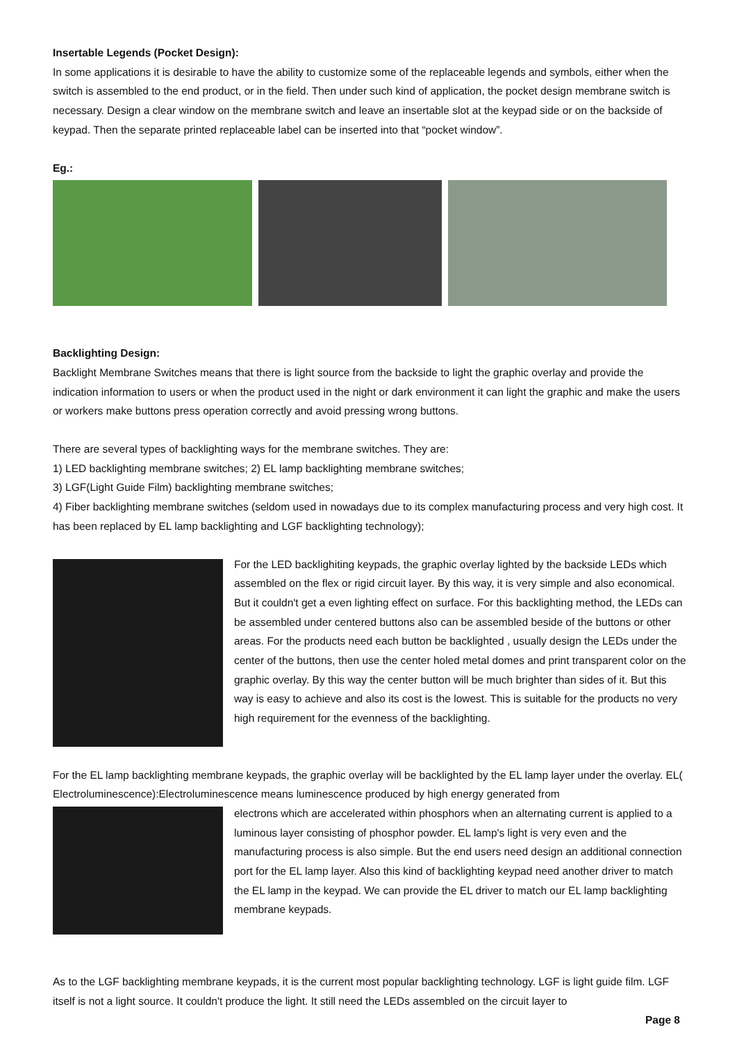Insertable Legends (Pocket Design):
In some applications it is desirable to have the ability to customize some of the replaceable legends and symbols, either when the switch is assembled to the end product, or in the field. Then under such kind of application, the pocket design membrane switch is necessary. Design a clear window on the membrane switch and leave an insertable slot at the keypad side or on the backside of keypad. Then the separate printed replaceable label can be inserted into that “pocket window”.
Eg.:
Backlighting Design:
Backlight Membrane Switches means that there is light source from the backside to light the graphic overlay and provide the indication information to users or when the product used in the night or dark environment it can light the graphic and make the users or workers make buttons press operation correctly and avoid pressing wrong buttons.
There are several types of backlighting ways for the membrane switches. They are:
1) LED backlighting membrane switches; 2) EL lamp backlighting membrane switches;
3) LGF(Light Guide Film) backlighting membrane switches;
4) Fiber backlighting membrane switches (seldom used in nowadays due to its complex manufacturing process and very high cost. It has been replaced by EL lamp backlighting and LGF backlighting technology);
For the LED backlighiting keypads, the graphic overlay lighted by the backside LEDs which assembled on the flex or rigid circuit layer. By this way, it is very simple and also economical. But it couldn't get a even lighting effect on surface. For this backlighting method, the LEDs can be assembled under centered buttons also can be assembled beside of the buttons or other areas. For the products need each button be backlighted , usually design the LEDs under the center of the buttons, then use the center holed metal domes and print transparent color on the graphic overlay. By this way the center button will be much brighter than sides of it. But this way is easy to achieve and also its cost is the lowest. This is suitable for the products no very high requirement for the evenness of the backlighting.
For the EL lamp backlighting membrane keypads, the graphic overlay will be backlighted by the EL lamp layer under the overlay. EL( Electroluminescence):Electroluminescence means luminescence produced by high energy generated from
electrons which are accelerated within phosphors when an alternating current is applied to a luminous layer consisting of phosphor powder. EL lamp's light is very even and the manufacturing process is also simple. But the end users need design an additional connection port for the EL lamp layer. Also this kind of backlighting keypad need another driver to match the EL lamp in the keypad. We can provide the EL driver to match our EL lamp backlighting membrane keypads.
As to the LGF backlighting membrane keypads, it is the current most popular backlighting technology. LGF is light guide film. LGF itself is not a light source. It couldn't produce the light. It still need the LEDs assembled on the circuit layer to
Page 8